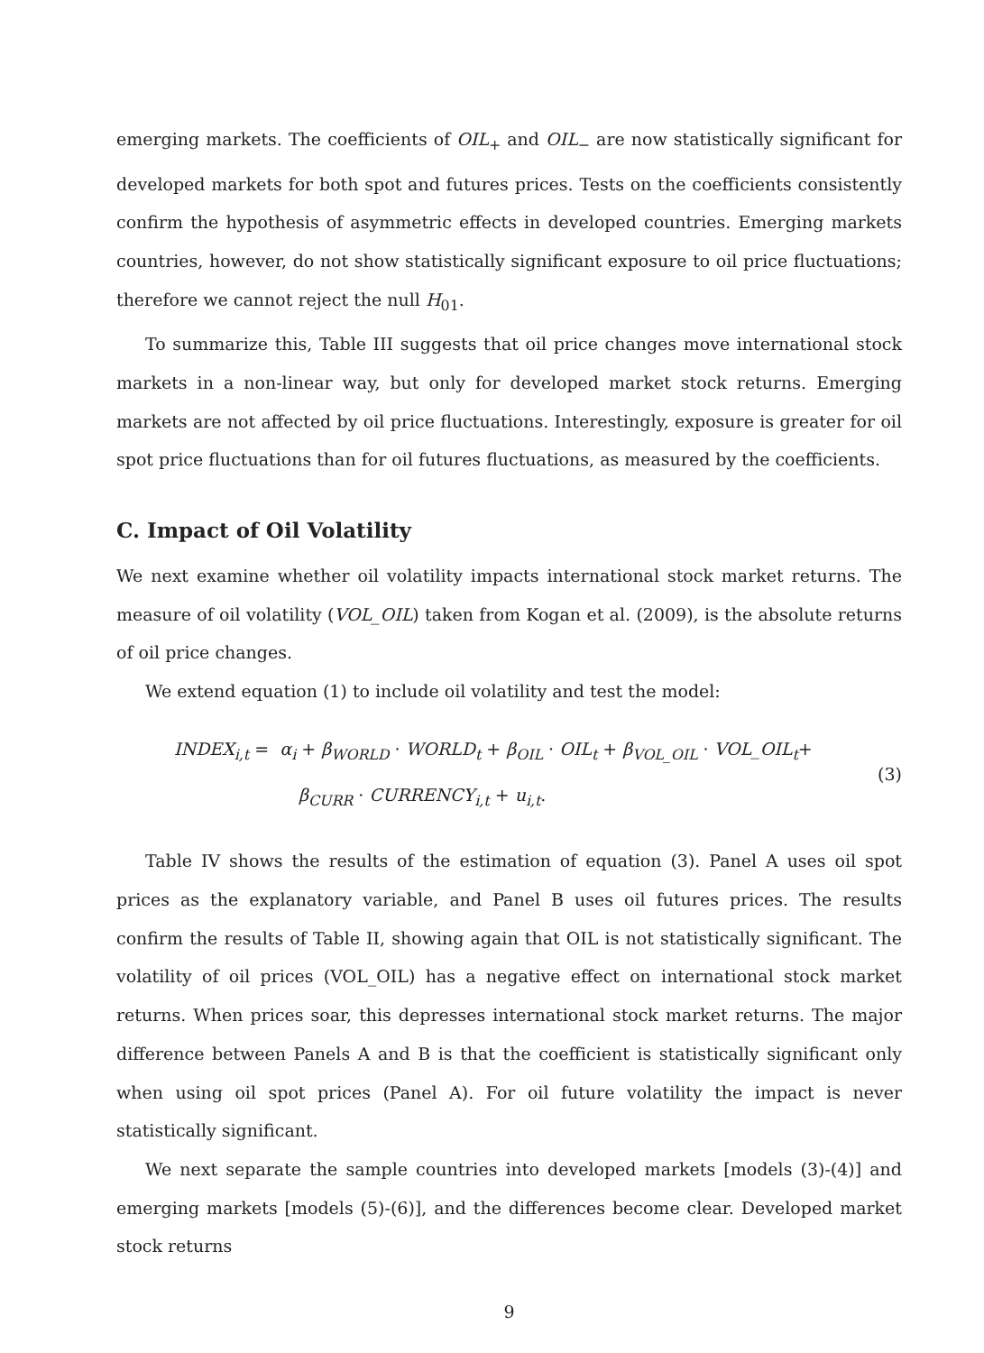emerging markets. The coefficients of OIL<sub>+</sub> and OIL<sub>−</sub> are now statistically significant for developed markets for both spot and futures prices. Tests on the coefficients consistently confirm the hypothesis of asymmetric effects in developed countries. Emerging markets countries, however, do not show statistically significant exposure to oil price fluctuations; therefore we cannot reject the null H<sub>01</sub>.
To summarize this, Table III suggests that oil price changes move international stock markets in a non-linear way, but only for developed market stock returns. Emerging markets are not affected by oil price fluctuations. Interestingly, exposure is greater for oil spot price fluctuations than for oil futures fluctuations, as measured by the coefficients.
C. Impact of Oil Volatility
We next examine whether oil volatility impacts international stock market returns. The measure of oil volatility (VOL_OIL) taken from Kogan et al. (2009), is the absolute returns of oil price changes.
We extend equation (1) to include oil volatility and test the model:
INDEX<sub>i,t</sub> = α<sub>i</sub> + β<sub>WORLD</sub> · WORLD<sub>t</sub> + β<sub>OIL</sub> · OIL<sub>t</sub> + β<sub>VOL_OIL</sub> · VOL_OIL<sub>t</sub>+
β<sub>CURR</sub> · CURRENCY<sub>i,t</sub> + u<sub>i,t</sub>.
(3)
Table IV shows the results of the estimation of equation (3). Panel A uses oil spot prices as the explanatory variable, and Panel B uses oil futures prices. The results confirm the results of Table II, showing again that OIL is not statistically significant. The volatility of oil prices (VOL_OIL) has a negative effect on international stock market returns. When prices soar, this depresses international stock market returns. The major difference between Panels A and B is that the coefficient is statistically significant only when using oil spot prices (Panel A). For oil future volatility the impact is never statistically significant.
We next separate the sample countries into developed markets [models (3)-(4)] and emerging markets [models (5)-(6)], and the differences become clear. Developed market stock returns
9